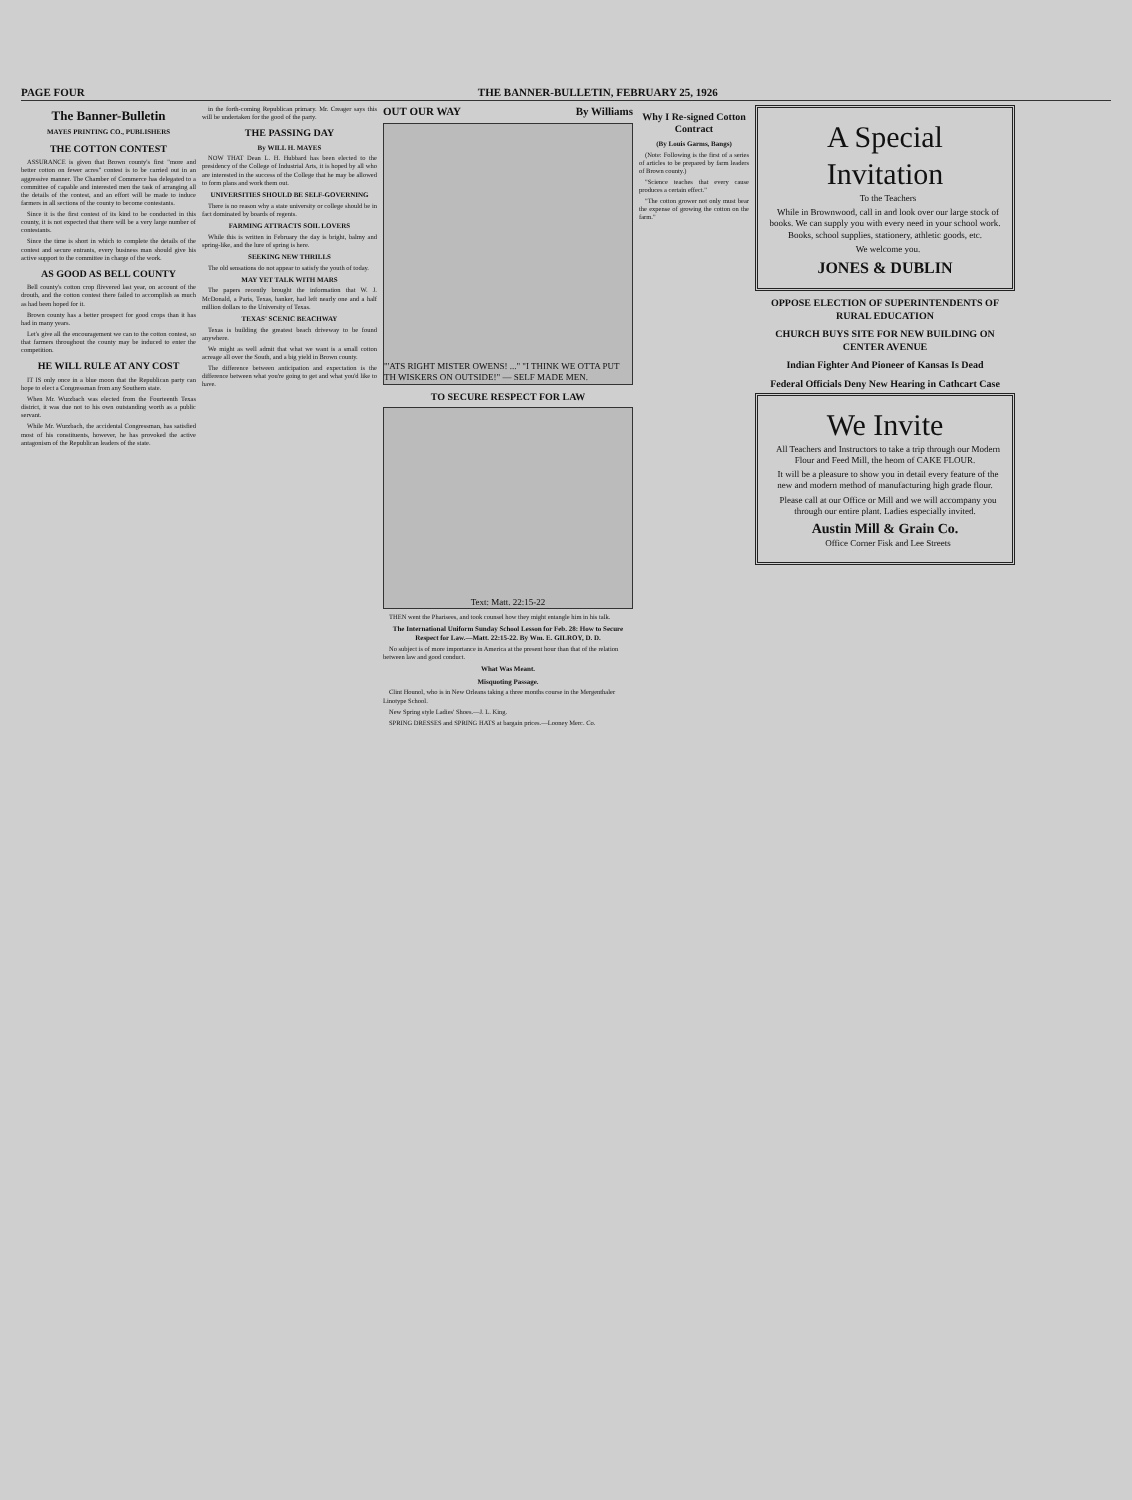PAGE FOUR THE BANNER-BULLETIN, FEBRUARY 25, 1926
The Banner-Bulletin
MAYES PRINTING CO., PUBLISHERS
THE COTTON CONTEST
ASSURANCE is given that Brown county's first "more and better cotton on fewer acres" contest is to be carried out in an aggressive manner. The Chamber of Commerce has delegated to a committee of capable and interested men the task of arranging all the details of the contest, and an effort will be made to induce farmers in all sections of the county to become contestants.
Since it is the first contest of its kind to be conducted in this county, it is not expected that there will be a very large number of contestants.
Since the time is short in which to complete the details of the contest and secure entrants, every business man should give his active support to the committee in charge of the work.
AS GOOD AS BELL COUNTY
Bell county's cotton crop flivvered last year, on account of the drouth, and the cotton contest there failed to accomplish as much as had been hoped for it.
Brown county has a better prospect for good crops than it has had in many years.
Let's give all the encouragement we can to the cotton contest, so that farmers throughout the county may be induced to enter the competition.
HE WILL RULE AT ANY COST
IT IS only once in a blue moon that the Republican party can hope to elect a Congressman from any Southern state.
When Mr. Wurzbach was elected from the Fourteenth Texas district, it was due not to his own outstanding worth as a public servant.
While Mr. Wurzbach, the accidental Congressman, has satisfied most of his constituents, however, he has provoked the active antagonism of the Republican leaders of the state.
in the forth-coming Republican primary. Mr. Creager says this will be undertaken for the good of the party.
THE PASSING DAY
By WILL H. MAYES
NOW THAT Dean L. H. Hubbard has been elected to the presidency of the College of Industrial Arts, it is hoped by all who are interested in the success of the College that he may be allowed to form plans and work them out.
UNIVERSITIES SHOULD BE SELF-GOVERNING
There is no reason why a state university or college should be in fact dominated by boards of regents.
FARMING ATTRACTS SOIL LOVERS
While this is written in February the day is bright, balmy and spring-like, and the lure of spring is here.
SEEKING NEW THRILLS
The old sensations do not appear to satisfy the youth of today.
MAY YET TALK WITH MARS
The papers recently brought the information that W. J. McDonald, a Paris, Texas, banker, had left nearly one and a half million dollars to the University of Texas.
TEXAS' SCENIC BEACHWAY
Texas is building the greatest beach driveway to be found anywhere.
We might as well admit that what we want is a small cotton acreage all over the South, and a big yield in Brown county.
The difference between anticipation and expectation is the difference between what you're going to get and what you'd like to have.
OUT OUR WAY By Williams
"'ATS RIGHT MISTER OWENS! ..." "I THINK WE OTTA PUT TH WISKERS ON OUTSIDE!" — SELF MADE MEN.
TO SECURE RESPECT FOR LAW
Text: Matt. 22:15-22
THEN went the Pharisees, and took counsel how they might entangle him in his talk.
The International Uniform Sunday School Lesson for Feb. 28: How to Secure Respect for Law.—Matt. 22:15-22. By Wm. E. GILROY, D. D.
No subject is of more importance in America at the present hour than that of the relation between law and good conduct.
What Was Meant.
Misquoting Passage.
Clint Hounol, who is in New Orleans taking a three months course in the Mergenthaler Linotype School.
New Spring style Ladies' Shoes.—J. L. King.
SPRING DRESSES and SPRING HATS at bargain prices.—Looney Merc. Co.
Why I Re-signed Cotton Contract
(By Louis Garms, Bangs)
(Note: Following is the first of a series of articles to be prepared by farm leaders of Brown county.)
"Science teaches that every cause produces a certain effect."
"The cotton grower not only must bear the expense of growing the cotton on the farm."
A Special Invitation
To the Teachers
While in Brownwood, call in and look over our large stock of books. We can supply you with every need in your school work. Books, school supplies, stationery, athletic goods, etc.
We welcome you.
JONES & DUBLIN
OPPOSE ELECTION OF SUPERINTENDENTS OF RURAL EDUCATION
CHURCH BUYS SITE FOR NEW BUILDING ON CENTER AVENUE
Indian Fighter And Pioneer of Kansas Is Dead
Federal Officials Deny New Hearing in Cathcart Case
We Invite
All Teachers and Instructors to take a trip through our Modern Flour and Feed Mill, the heom of CAKE FLOUR.
It will be a pleasure to show you in detail every feature of the new and modern method of manufacturing high grade flour.
Please call at our Office or Mill and we will accompany you through our entire plant. Ladies especially invited.
Austin Mill & Grain Co.
Office Corner Fisk and Lee Streets